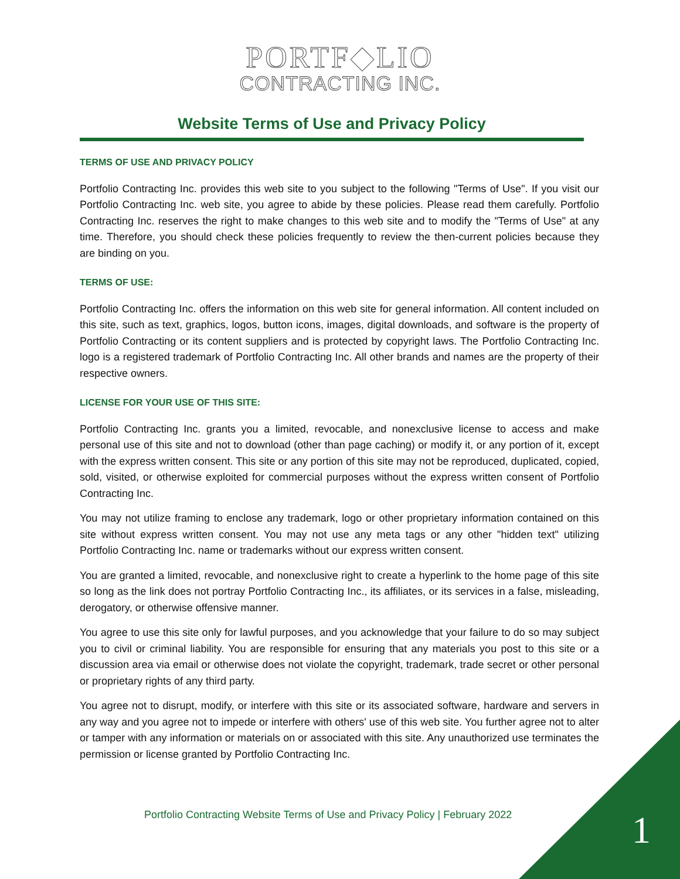PORTF◆LIO
CONTRACTING INC.
Website Terms of Use and Privacy Policy
TERMS OF USE AND PRIVACY POLICY
Portfolio Contracting Inc. provides this web site to you subject to the following "Terms of Use". If you visit our Portfolio Contracting Inc. web site, you agree to abide by these policies. Please read them carefully. Portfolio Contracting Inc. reserves the right to make changes to this web site and to modify the "Terms of Use" at any time. Therefore, you should check these policies frequently to review the then-current policies because they are binding on you.
TERMS OF USE:
Portfolio Contracting Inc. offers the information on this web site for general information. All content included on this site, such as text, graphics, logos, button icons, images, digital downloads, and software is the property of Portfolio Contracting or its content suppliers and is protected by copyright laws. The Portfolio Contracting Inc. logo is a registered trademark of Portfolio Contracting Inc. All other brands and names are the property of their respective owners.
LICENSE FOR YOUR USE OF THIS SITE:
Portfolio Contracting Inc. grants you a limited, revocable, and nonexclusive license to access and make personal use of this site and not to download (other than page caching) or modify it, or any portion of it, except with the express written consent. This site or any portion of this site may not be reproduced, duplicated, copied, sold, visited, or otherwise exploited for commercial purposes without the express written consent of Portfolio Contracting Inc.
You may not utilize framing to enclose any trademark, logo or other proprietary information contained on this site without express written consent. You may not use any meta tags or any other "hidden text" utilizing Portfolio Contracting Inc. name or trademarks without our express written consent.
You are granted a limited, revocable, and nonexclusive right to create a hyperlink to the home page of this site so long as the link does not portray Portfolio Contracting Inc., its affiliates, or its services in a false, misleading, derogatory, or otherwise offensive manner.
You agree to use this site only for lawful purposes, and you acknowledge that your failure to do so may subject you to civil or criminal liability. You are responsible for ensuring that any materials you post to this site or a discussion area via email or otherwise does not violate the copyright, trademark, trade secret or other personal or proprietary rights of any third party.
You agree not to disrupt, modify, or interfere with this site or its associated software, hardware and servers in any way and you agree not to impede or interfere with others' use of this web site. You further agree not to alter or tamper with any information or materials on or associated with this site. Any unauthorized use terminates the permission or license granted by Portfolio Contracting Inc.
Portfolio Contracting Website Terms of Use and Privacy Policy | February 2022
1